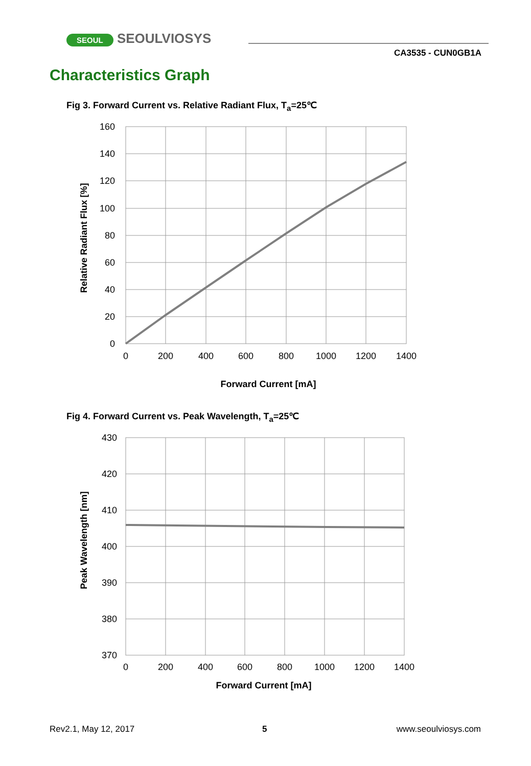SEOUL SEOULVIOSYS
CA3535 - CUN0GB1A
Characteristics Graph
Fig 3. Forward Current vs. Relative Radiant Flux, T<sub>a</sub>=25℃
160
140
120
100
80
60
40
20
0
0
200
400
600
800
1000
1200
1400
Forward Current [mA]
Relative Radiant Flux [%]
Fig 4. Forward Current vs. Peak Wavelength, T<sub>a</sub>=25℃
430
420
410
400
390
380
370
0
200
400
600
800
1000
1200
1400
Forward Current [mA]
Peak Wavelength [nm]
Rev2.1, May 12, 2017 5 www.seoulviosys.com